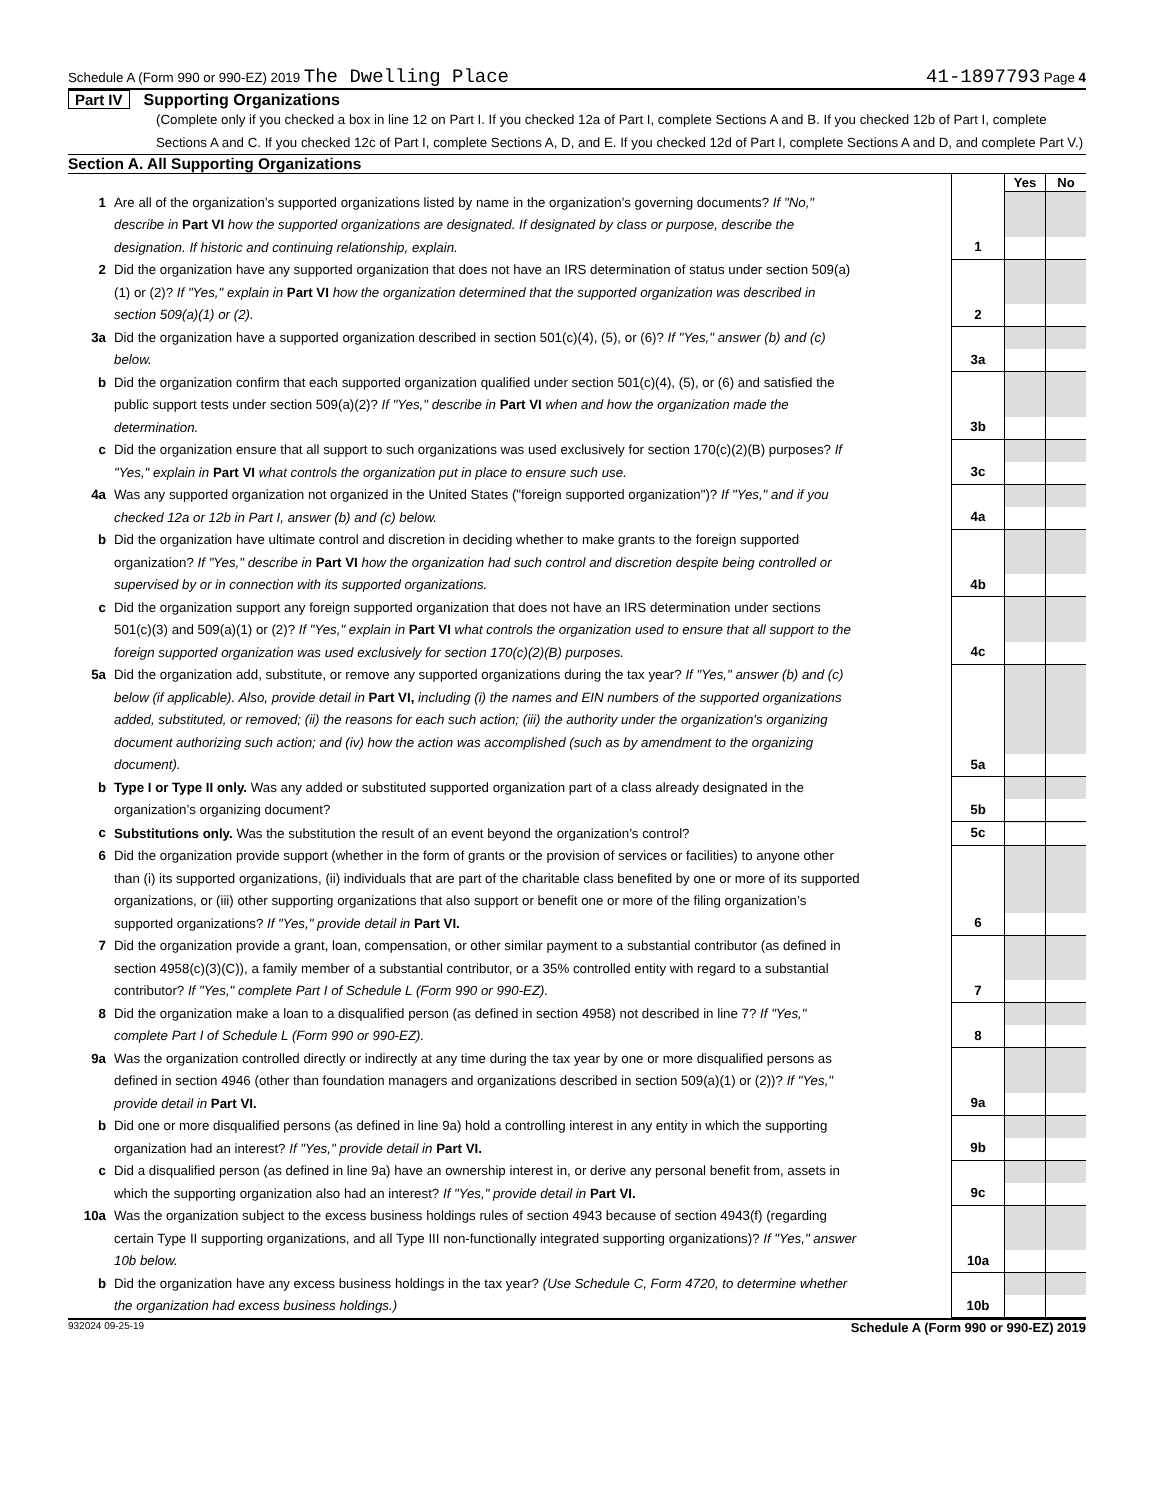Schedule A (Form 990 or 990-EZ) 2019 The Dwelling Place 41-1897793 Page 4
Part IV Supporting Organizations
(Complete only if you checked a box in line 12 on Part I. If you checked 12a of Part I, complete Sections A and B. If you checked 12b of Part I, complete Sections A and C. If you checked 12c of Part I, complete Sections A, D, and E. If you checked 12d of Part I, complete Sections A and D, and complete Part V.)
Section A. All Supporting Organizations
| | | | Yes | No |
| 1 | Are all of the organization’s supported organizations listed by name in the organization’s governing documents? If "No," describe in Part VI how the supported organizations are designated. If designated by class or purpose, describe the designation. If historic and continuing relationship, explain. | 1 | | |
| 2 | Did the organization have any supported organization that does not have an IRS determination of status under section 509(a)(1) or (2)? If "Yes," explain in Part VI how the organization determined that the supported organization was described in section 509(a)(1) or (2). | 2 | | |
| 3a | Did the organization have a supported organization described in section 501(c)(4), (5), or (6)? If "Yes," answer (b) and (c) below. | 3a | | |
| b | Did the organization confirm that each supported organization qualified under section 501(c)(4), (5), or (6) and satisfied the public support tests under section 509(a)(2)? If "Yes," describe in Part VI when and how the organization made the determination. | 3b | | |
| c | Did the organization ensure that all support to such organizations was used exclusively for section 170(c)(2)(B) purposes? If "Yes," explain in Part VI what controls the organization put in place to ensure such use. | 3c | | |
| 4a | Was any supported organization not organized in the United States ("foreign supported organization")? If "Yes," and if you checked 12a or 12b in Part I, answer (b) and (c) below. | 4a | | |
| b | Did the organization have ultimate control and discretion in deciding whether to make grants to the foreign supported organization? If "Yes," describe in Part VI how the organization had such control and discretion despite being controlled or supervised by or in connection with its supported organizations. | 4b | | |
| c | Did the organization support any foreign supported organization that does not have an IRS determination under sections 501(c)(3) and 509(a)(1) or (2)? If "Yes," explain in Part VI what controls the organization used to ensure that all support to the foreign supported organization was used exclusively for section 170(c)(2)(B) purposes. | 4c | | |
| 5a | Did the organization add, substitute, or remove any supported organizations during the tax year? If "Yes," answer (b) and (c) below (if applicable). Also, provide detail in Part VI, including (i) the names and EIN numbers of the supported organizations added, substituted, or removed; (ii) the reasons for each such action; (iii) the authority under the organization's organizing document authorizing such action; and (iv) how the action was accomplished (such as by amendment to the organizing document). | 5a | | |
| b | Type I or Type II only. Was any added or substituted supported organization part of a class already designated in the organization’s organizing document? | 5b | | |
| c | Substitutions only. Was the substitution the result of an event beyond the organization’s control? | 5c | | |
| 6 | Did the organization provide support (whether in the form of grants or the provision of services or facilities) to anyone other than (i) its supported organizations, (ii) individuals that are part of the charitable class benefited by one or more of its supported organizations, or (iii) other supporting organizations that also support or benefit one or more of the filing organization’s supported organizations? If "Yes," provide detail in Part VI. | 6 | | |
| 7 | Did the organization provide a grant, loan, compensation, or other similar payment to a substantial contributor (as defined in section 4958(c)(3)(C)), a family member of a substantial contributor, or a 35% controlled entity with regard to a substantial contributor? If "Yes," complete Part I of Schedule L (Form 990 or 990-EZ). | 7 | | |
| 8 | Did the organization make a loan to a disqualified person (as defined in section 4958) not described in line 7? If "Yes," complete Part I of Schedule L (Form 990 or 990-EZ). | 8 | | |
| 9a | Was the organization controlled directly or indirectly at any time during the tax year by one or more disqualified persons as defined in section 4946 (other than foundation managers and organizations described in section 509(a)(1) or (2))? If "Yes," provide detail in Part VI. | 9a | | |
| b | Did one or more disqualified persons (as defined in line 9a) hold a controlling interest in any entity in which the supporting organization had an interest? If "Yes," provide detail in Part VI. | 9b | | |
| c | Did a disqualified person (as defined in line 9a) have an ownership interest in, or derive any personal benefit from, assets in which the supporting organization also had an interest? If "Yes," provide detail in Part VI. | 9c | | |
| 10a | Was the organization subject to the excess business holdings rules of section 4943 because of section 4943(f) (regarding certain Type II supporting organizations, and all Type III non-functionally integrated supporting organizations)? If "Yes," answer 10b below. | 10a | | |
| b | Did the organization have any excess business holdings in the tax year? (Use Schedule C, Form 4720, to determine whether the organization had excess business holdings.) | 10b | | |
932024 09-25-19 Schedule A (Form 990 or 990-EZ) 2019